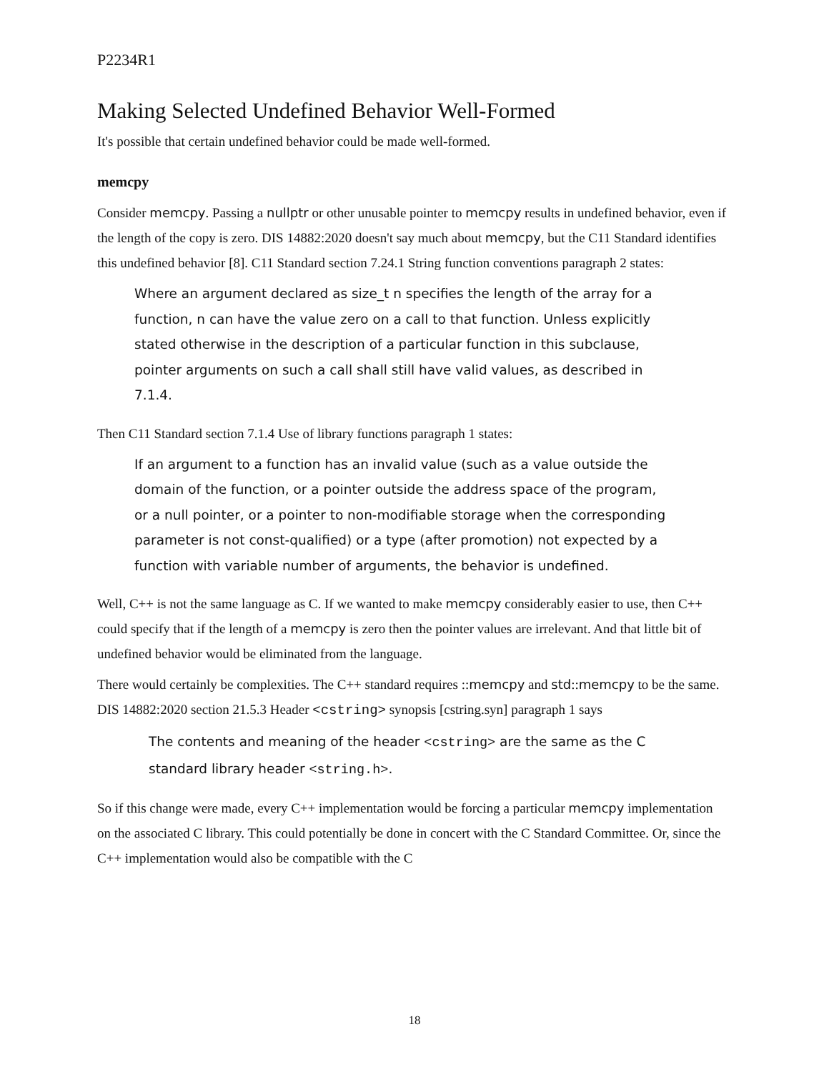P2234R1
Making Selected Undefined Behavior Well-Formed
It's possible that certain undefined behavior could be made well-formed.
memcpy
Consider memcpy. Passing a nullptr or other unusable pointer to memcpy results in undefined behavior, even if the length of the copy is zero. DIS 14882:2020 doesn't say much about memcpy, but the C11 Standard identifies this undefined behavior [8]. C11 Standard section 7.24.1 String function conventions paragraph 2 states:
Where an argument declared as size_t n specifies the length of the array for a function, n can have the value zero on a call to that function. Unless explicitly stated otherwise in the description of a particular function in this subclause, pointer arguments on such a call shall still have valid values, as described in 7.1.4.
Then C11 Standard section 7.1.4 Use of library functions paragraph 1 states:
If an argument to a function has an invalid value (such as a value outside the domain of the function, or a pointer outside the address space of the program, or a null pointer, or a pointer to non-modifiable storage when the corresponding parameter is not const-qualified) or a type (after promotion) not expected by a function with variable number of arguments, the behavior is undefined.
Well, C++ is not the same language as C. If we wanted to make memcpy considerably easier to use, then C++ could specify that if the length of a memcpy is zero then the pointer values are irrelevant. And that little bit of undefined behavior would be eliminated from the language.
There would certainly be complexities. The C++ standard requires ::memcpy and std::memcpy to be the same. DIS 14882:2020 section 21.5.3 Header <cstring> synopsis [cstring.syn] paragraph 1 says
The contents and meaning of the header <cstring> are the same as the C standard library header <string.h>.
So if this change were made, every C++ implementation would be forcing a particular memcpy implementation on the associated C library. This could potentially be done in concert with the C Standard Committee. Or, since the C++ implementation would also be compatible with the C
18